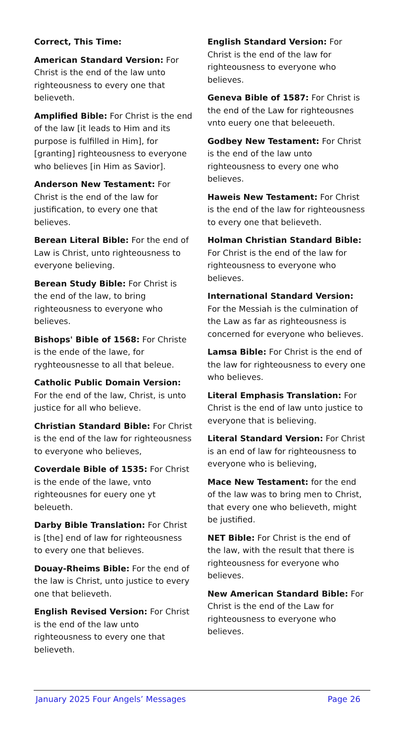Correct, This Time:
American Standard Version: For Christ is the end of the law unto righteousness to every one that believeth.
Amplified Bible: For Christ is the end of the law [it leads to Him and its purpose is fulfilled in Him], for [granting] righteousness to everyone who believes [in Him as Savior].
Anderson New Testament: For Christ is the end of the law for justification, to every one that believes.
Berean Literal Bible: For the end of Law is Christ, unto righteousness to everyone believing.
Berean Study Bible: For Christ is the end of the law, to bring righteousness to everyone who believes.
Bishops' Bible of 1568: For Christe is the ende of the lawe, for ryghteousnesse to all that beleue.
Catholic Public Domain Version: For the end of the law, Christ, is unto justice for all who believe.
Christian Standard Bible: For Christ is the end of the law for righteousness to everyone who believes,
Coverdale Bible of 1535: For Christ is the ende of the lawe, vnto righteousnes for euery one yt beleueth.
Darby Bible Translation: For Christ is [the] end of law for righteousness to every one that believes.
Douay-Rheims Bible: For the end of the law is Christ, unto justice to every one that believeth.
English Revised Version: For Christ is the end of the law unto righteousness to every one that believeth.
English Standard Version: For Christ is the end of the law for righteousness to everyone who believes.
Geneva Bible of 1587: For Christ is the end of the Law for righteousnes vnto euery one that beleeueth.
Godbey New Testament: For Christ is the end of the law unto righteousness to every one who believes.
Haweis New Testament: For Christ is the end of the law for righteousness to every one that believeth.
Holman Christian Standard Bible: For Christ is the end of the law for righteousness to everyone who believes.
International Standard Version: For the Messiah is the culmination of the Law as far as righteousness is concerned for everyone who believes.
Lamsa Bible: For Christ is the end of the law for righteousness to every one who believes.
Literal Emphasis Translation: For Christ is the end of law unto justice to everyone that is believing.
Literal Standard Version: For Christ is an end of law for righteousness to everyone who is believing,
Mace New Testament: for the end of the law was to bring men to Christ, that every one who believeth, might be justified.
NET Bible: For Christ is the end of the law, with the result that there is righteousness for everyone who believes.
New American Standard Bible: For Christ is the end of the Law for righteousness to everyone who believes.
January 2025 Four Angels’ Messages Page 26